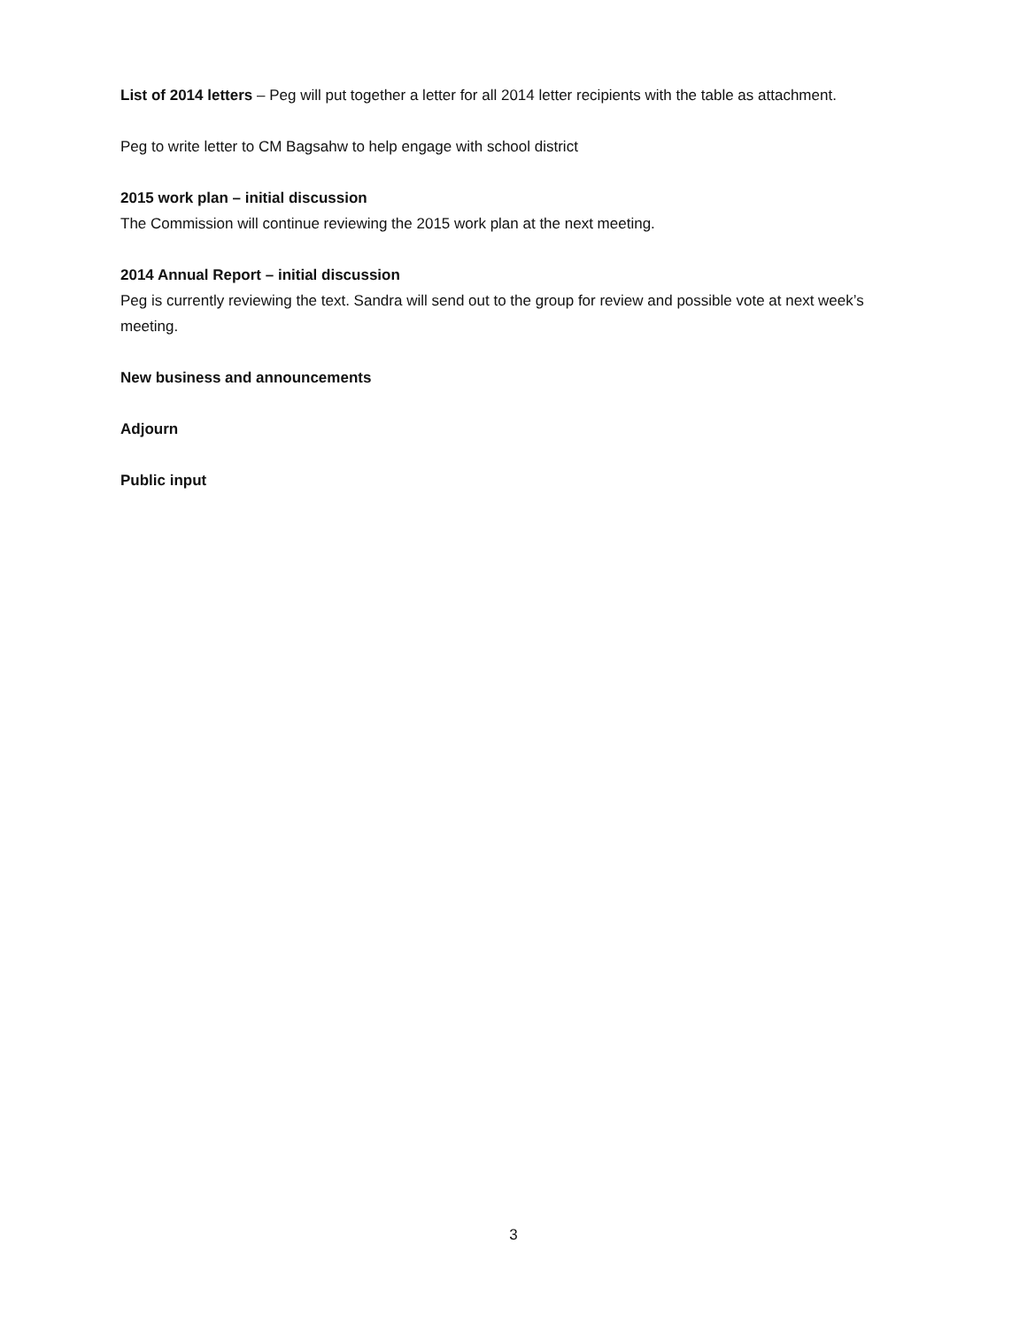List of 2014 letters – Peg will put together a letter for all 2014 letter recipients with the table as attachment.
Peg to write letter to CM Bagsahw to help engage with school district
2015 work plan – initial discussion
The Commission will continue reviewing the 2015 work plan at the next meeting.
2014 Annual Report – initial discussion
Peg is currently reviewing the text. Sandra will send out to the group for review and possible vote at next week’s meeting.
New business and announcements
Adjourn
Public input
3